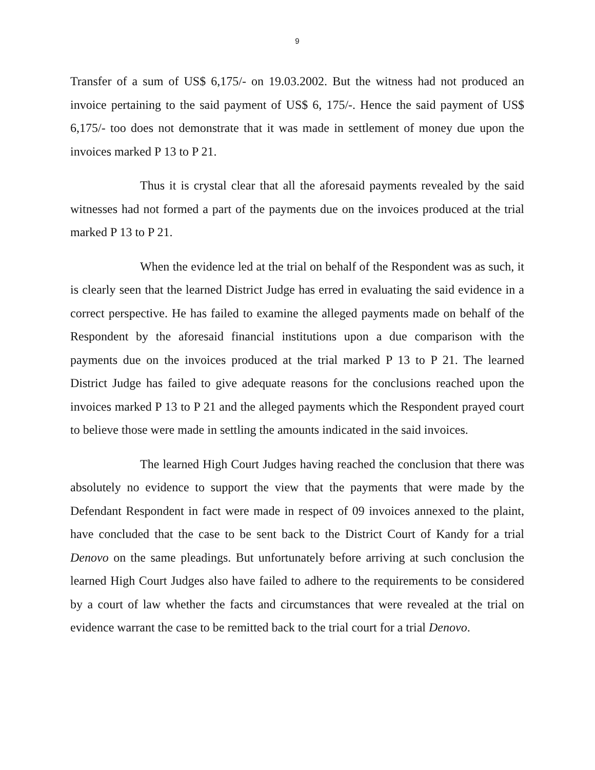9
Transfer of a sum of US$ 6,175/- on 19.03.2002. But the witness had not produced an invoice pertaining to the said payment of US$ 6, 175/-. Hence the said payment of US$ 6,175/- too does not demonstrate that it was made in settlement of money due upon the invoices marked P 13 to P 21.
Thus it is crystal clear that all the aforesaid payments revealed by the said witnesses had not formed a part of the payments due on the invoices produced at the trial marked P 13 to P 21.
When the evidence led at the trial on behalf of the Respondent was as such, it is clearly seen that the learned District Judge has erred in evaluating the said evidence in a correct perspective. He has failed to examine the alleged payments made on behalf of the Respondent by the aforesaid financial institutions upon a due comparison with the payments due on the invoices produced at the trial marked P 13 to P 21. The learned District Judge has failed to give adequate reasons for the conclusions reached upon the invoices marked P 13 to P 21 and the alleged payments which the Respondent prayed court to believe those were made in settling the amounts indicated in the said invoices.
The learned High Court Judges having reached the conclusion that there was absolutely no evidence to support the view that the payments that were made by the Defendant Respondent in fact were made in respect of 09 invoices annexed to the plaint, have concluded that the case to be sent back to the District Court of Kandy for a trial Denovo on the same pleadings. But unfortunately before arriving at such conclusion the learned High Court Judges also have failed to adhere to the requirements to be considered by a court of law whether the facts and circumstances that were revealed at the trial on evidence warrant the case to be remitted back to the trial court for a trial Denovo.